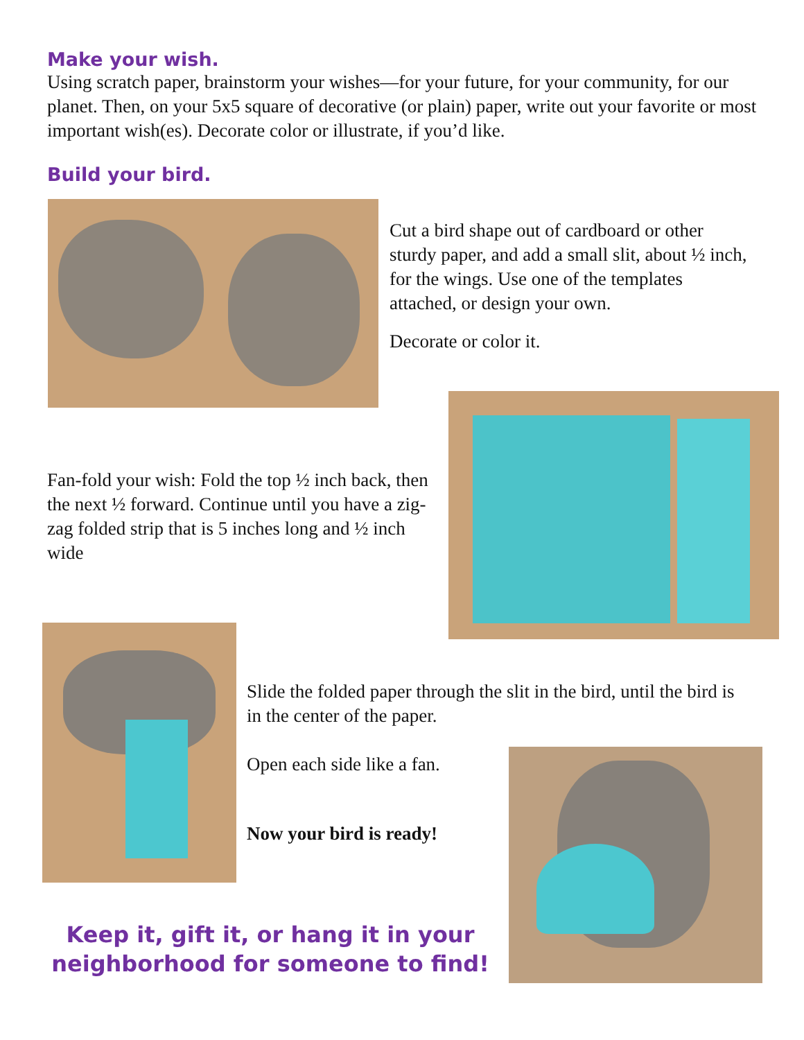Make your wish.
Using scratch paper, brainstorm your wishes—for your future, for your community, for our planet. Then, on your 5x5 square of decorative (or plain) paper, write out your favorite or most important wish(es). Decorate color or illustrate, if you’d like.
Build your bird.
Cut a bird shape out of cardboard or other sturdy paper, and add a small slit, about ½ inch, for the wings. Use one of the templates attached, or design your own.
Decorate or color it.
Fan-fold your wish: Fold the top ½ inch back, then the next ½ forward. Continue until you have a zig-zag folded strip that is 5 inches long and ½ inch wide
Slide the folded paper through the slit in the bird, until the bird is in the center of the paper.
Open each side like a fan.
Now your bird is ready!
Keep it, gift it, or hang it in your neighborhood for someone to find!